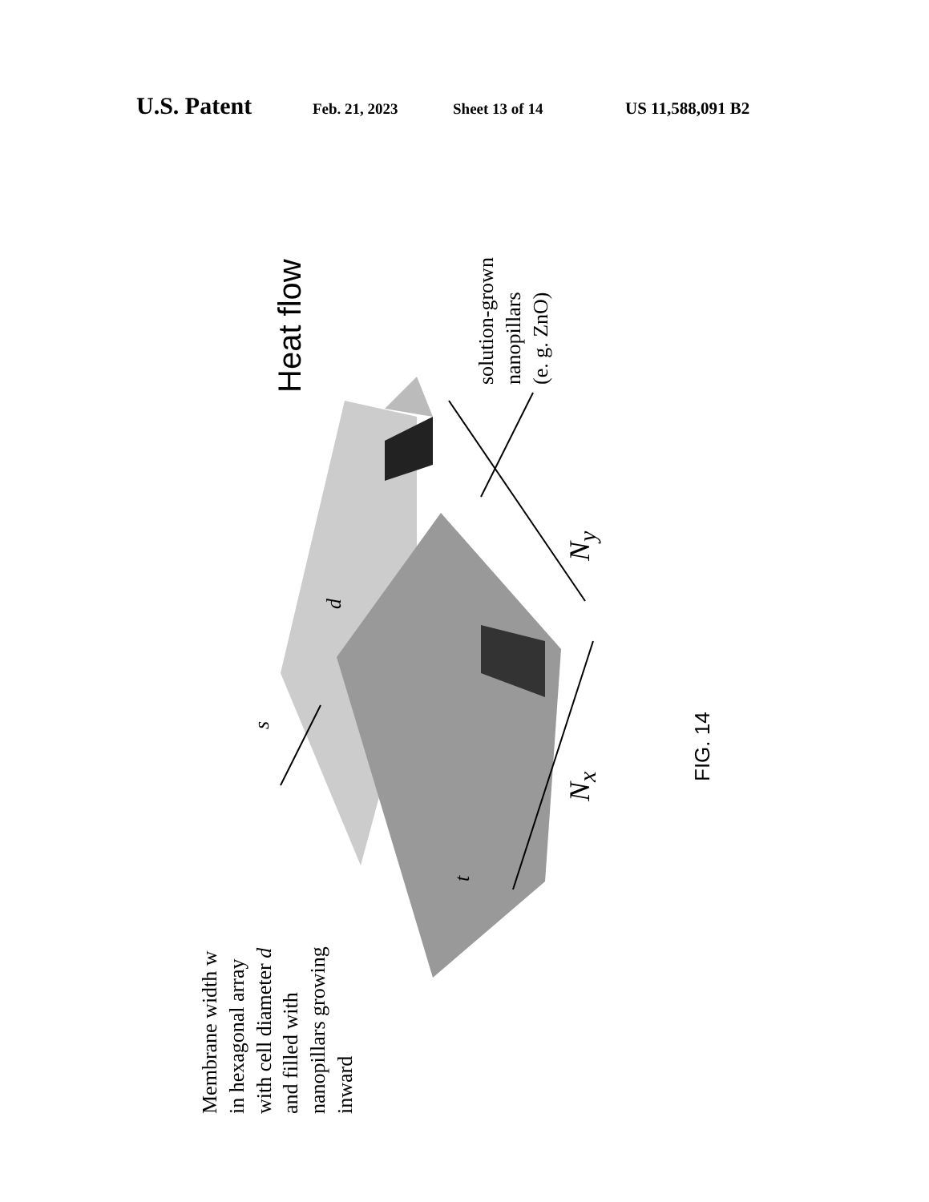U.S. Patent
Feb. 21, 2023 Sheet 13 of 14 US 11,588,091 B2
Heat flow
solution-grown
nanopillars
(e. g. ZnO)
N<sub>y</sub>
N<sub>x</sub>
s
t
d
FIG. 14
Membrane width w
in hexagonal array
with cell diameter d
and filled with
nanopillars growing
inward